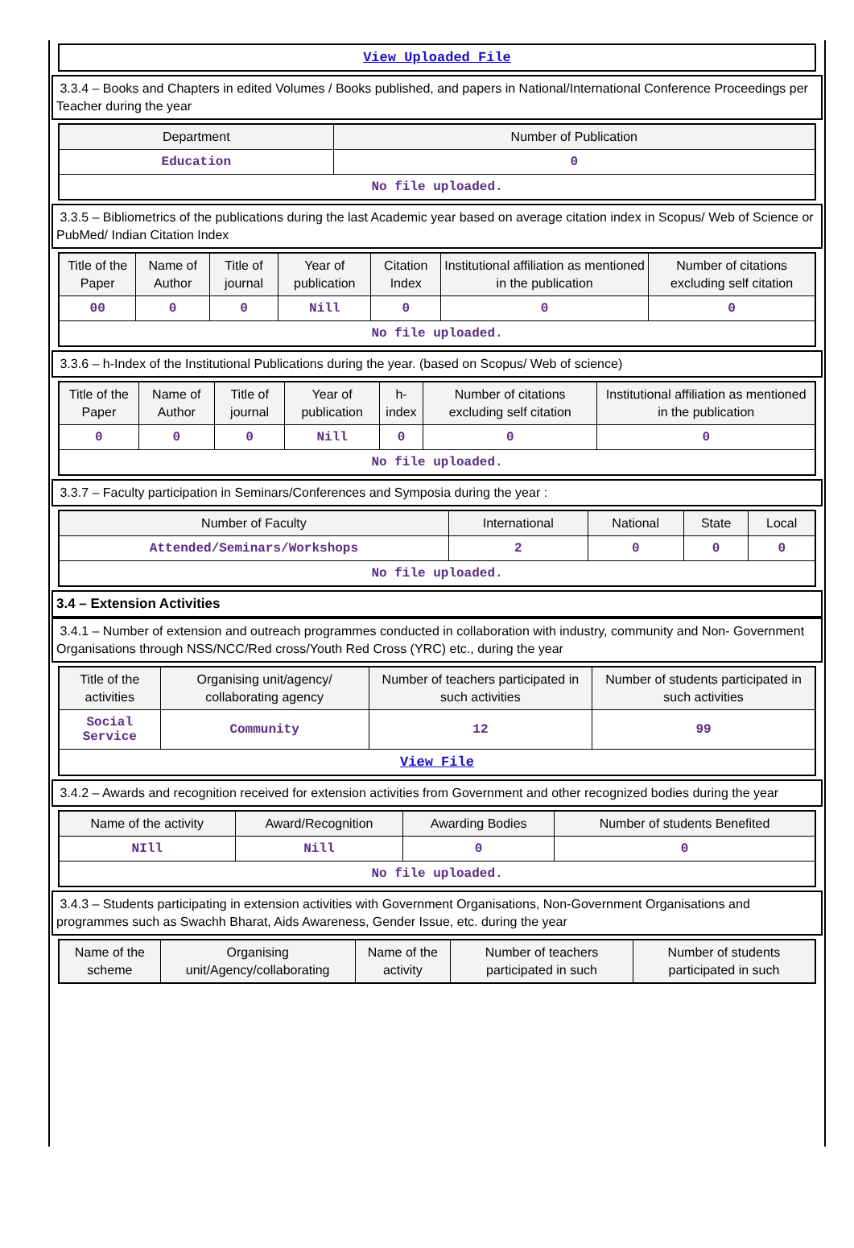| View Uploaded File |
3.3.4 – Books and Chapters in edited Volumes / Books published, and papers in National/International Conference Proceedings per Teacher during the year
| Department | Number of Publication |
| --- | --- |
| Education | 0 |
| No file uploaded. | |
3.3.5 – Bibliometrics of the publications during the last Academic year based on average citation index in Scopus/ Web of Science or PubMed/ Indian Citation Index
| Title of the Paper | Name of Author | Title of journal | Year of publication | Citation Index | Institutional affiliation as mentioned in the publication | Number of citations excluding self citation |
| --- | --- | --- | --- | --- | --- | --- |
| 00 | 0 | 0 | Nill | 0 | 0 | 0 |
| No file uploaded. | | | | | | |
3.3.6 – h-Index of the Institutional Publications during the year. (based on Scopus/ Web of science)
| Title of the Paper | Name of Author | Title of journal | Year of publication | h-index | Number of citations excluding self citation | Institutional affiliation as mentioned in the publication |
| --- | --- | --- | --- | --- | --- | --- |
| 0 | 0 | 0 | Nill | 0 | 0 | 0 |
| No file uploaded. | | | | | | |
3.3.7 – Faculty participation in Seminars/Conferences and Symposia during the year :
| Number of Faculty | International | National | State | Local |
| --- | --- | --- | --- | --- |
| Attended/Seminars/Workshops | 2 | 0 | 0 | 0 |
| No file uploaded. | | | | |
3.4 – Extension Activities
3.4.1 – Number of extension and outreach programmes conducted in collaboration with industry, community and Non- Government Organisations through NSS/NCC/Red cross/Youth Red Cross (YRC) etc., during the year
| Title of the activities | Organising unit/agency/ collaborating agency | Number of teachers participated in such activities | Number of students participated in such activities |
| --- | --- | --- | --- |
| Social Service | Community | 12 | 99 |
| View File | | | |
3.4.2 – Awards and recognition received for extension activities from Government and other recognized bodies during the year
| Name of the activity | Award/Recognition | Awarding Bodies | Number of students Benefited |
| --- | --- | --- | --- |
| NIll | Nill | 0 | 0 |
| No file uploaded. | | | |
3.4.3 – Students participating in extension activities with Government Organisations, Non-Government Organisations and programmes such as Swachh Bharat, Aids Awareness, Gender Issue, etc. during the year
| Name of the scheme | Organising unit/Agency/collaborating | Name of the activity | Number of teachers participated in such | Number of students participated in such |
| --- | --- | --- | --- | --- |